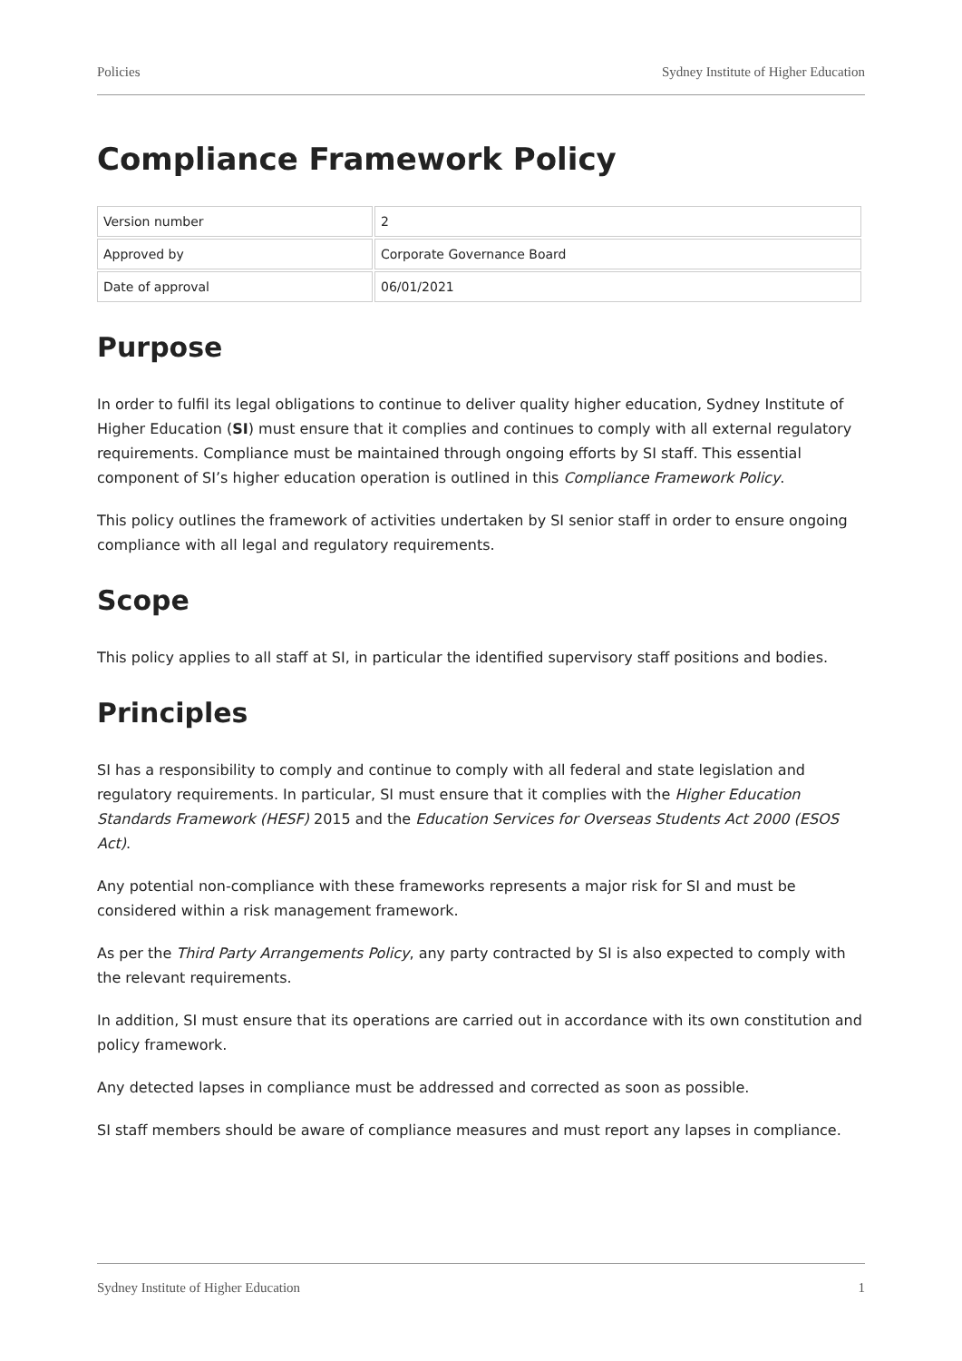Policies Sydney Institute of Higher Education
Compliance Framework Policy
| Version number | 2 |
| Approved by | Corporate Governance Board |
| Date of approval | 06/01/2021 |
Purpose
In order to fulfil its legal obligations to continue to deliver quality higher education, Sydney Institute of Higher Education (SI) must ensure that it complies and continues to comply with all external regulatory requirements. Compliance must be maintained through ongoing efforts by SI staff. This essential component of SI’s higher education operation is outlined in this Compliance Framework Policy.
This policy outlines the framework of activities undertaken by SI senior staff in order to ensure ongoing compliance with all legal and regulatory requirements.
Scope
This policy applies to all staff at SI, in particular the identified supervisory staff positions and bodies.
Principles
SI has a responsibility to comply and continue to comply with all federal and state legislation and regulatory requirements. In particular, SI must ensure that it complies with the Higher Education Standards Framework (HESF) 2015 and the Education Services for Overseas Students Act 2000 (ESOS Act).
Any potential non-compliance with these frameworks represents a major risk for SI and must be considered within a risk management framework.
As per the Third Party Arrangements Policy, any party contracted by SI is also expected to comply with the relevant requirements.
In addition, SI must ensure that its operations are carried out in accordance with its own constitution and policy framework.
Any detected lapses in compliance must be addressed and corrected as soon as possible.
SI staff members should be aware of compliance measures and must report any lapses in compliance.
Sydney Institute of Higher Education 1